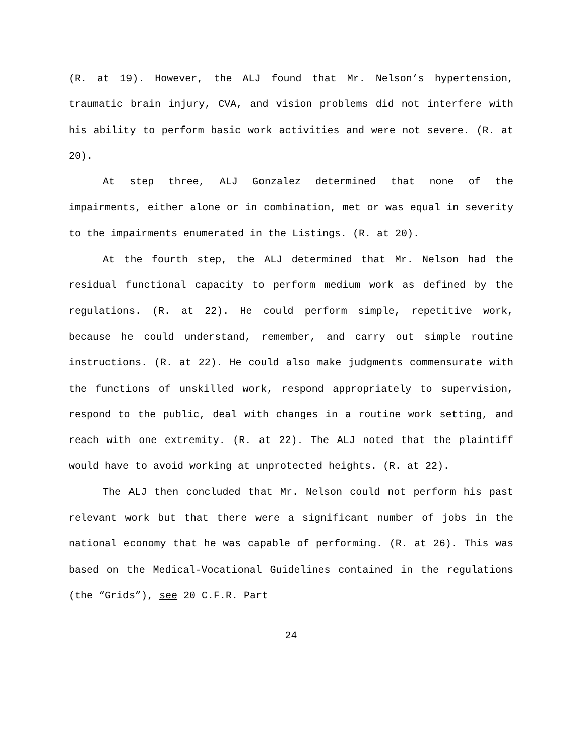(R. at 19). However, the ALJ found that Mr. Nelson’s hypertension, traumatic brain injury, CVA, and vision problems did not interfere with his ability to perform basic work activities and were not severe. (R. at 20).
At step three, ALJ Gonzalez determined that none of the impairments, either alone or in combination, met or was equal in severity to the impairments enumerated in the Listings. (R. at 20).
At the fourth step, the ALJ determined that Mr. Nelson had the residual functional capacity to perform medium work as defined by the regulations. (R. at 22). He could perform simple, repetitive work, because he could understand, remember, and carry out simple routine instructions. (R. at 22). He could also make judgments commensurate with the functions of unskilled work, respond appropriately to supervision, respond to the public, deal with changes in a routine work setting, and reach with one extremity. (R. at 22). The ALJ noted that the plaintiff would have to avoid working at unprotected heights. (R. at 22).
The ALJ then concluded that Mr. Nelson could not perform his past relevant work but that there were a significant number of jobs in the national economy that he was capable of performing. (R. at 26). This was based on the Medical-Vocational Guidelines contained in the regulations (the “Grids”), see 20 C.F.R. Part
24